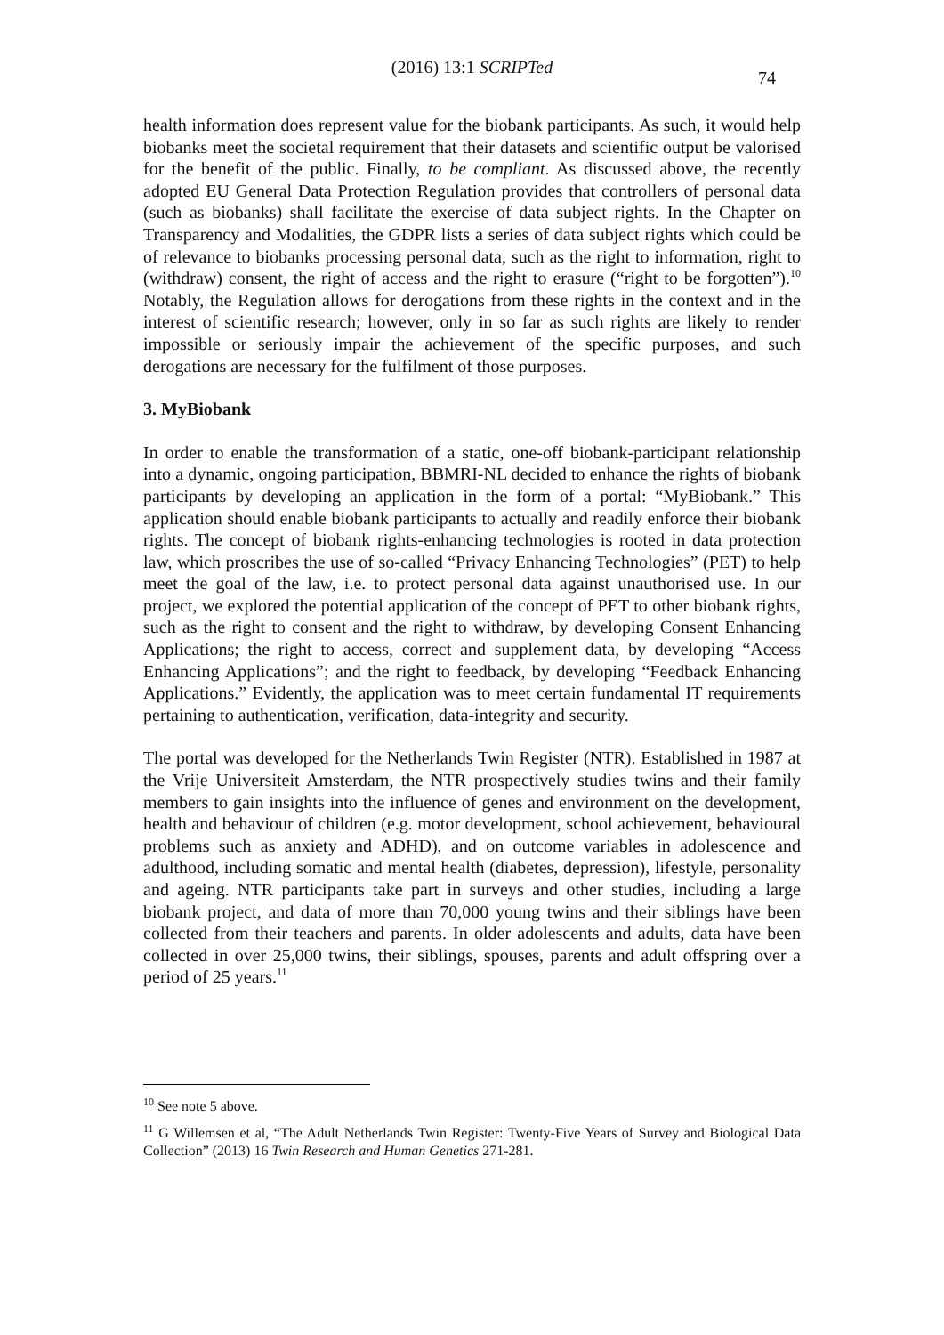(2016) 13:1 SCRIPTed
74
health information does represent value for the biobank participants. As such, it would help biobanks meet the societal requirement that their datasets and scientific output be valorised for the benefit of the public. Finally, to be compliant. As discussed above, the recently adopted EU General Data Protection Regulation provides that controllers of personal data (such as biobanks) shall facilitate the exercise of data subject rights. In the Chapter on Transparency and Modalities, the GDPR lists a series of data subject rights which could be of relevance to biobanks processing personal data, such as the right to information, right to (withdraw) consent, the right of access and the right to erasure (“right to be forgotten”).<sup>10</sup> Notably, the Regulation allows for derogations from these rights in the context and in the interest of scientific research; however, only in so far as such rights are likely to render impossible or seriously impair the achievement of the specific purposes, and such derogations are necessary for the fulfilment of those purposes.
3. MyBiobank
In order to enable the transformation of a static, one-off biobank-participant relationship into a dynamic, ongoing participation, BBMRI-NL decided to enhance the rights of biobank participants by developing an application in the form of a portal: “MyBiobank.” This application should enable biobank participants to actually and readily enforce their biobank rights. The concept of biobank rights-enhancing technologies is rooted in data protection law, which proscribes the use of so-called “Privacy Enhancing Technologies” (PET) to help meet the goal of the law, i.e. to protect personal data against unauthorised use. In our project, we explored the potential application of the concept of PET to other biobank rights, such as the right to consent and the right to withdraw, by developing Consent Enhancing Applications; the right to access, correct and supplement data, by developing “Access Enhancing Applications”; and the right to feedback, by developing “Feedback Enhancing Applications.” Evidently, the application was to meet certain fundamental IT requirements pertaining to authentication, verification, data-integrity and security.
The portal was developed for the Netherlands Twin Register (NTR). Established in 1987 at the Vrije Universiteit Amsterdam, the NTR prospectively studies twins and their family members to gain insights into the influence of genes and environment on the development, health and behaviour of children (e.g. motor development, school achievement, behavioural problems such as anxiety and ADHD), and on outcome variables in adolescence and adulthood, including somatic and mental health (diabetes, depression), lifestyle, personality and ageing. NTR participants take part in surveys and other studies, including a large biobank project, and data of more than 70,000 young twins and their siblings have been collected from their teachers and parents. In older adolescents and adults, data have been collected in over 25,000 twins, their siblings, spouses, parents and adult offspring over a period of 25 years.<sup>11</sup>
<sup>10</sup> See note 5 above.
<sup>11</sup> G Willemsen et al, “The Adult Netherlands Twin Register: Twenty-Five Years of Survey and Biological Data Collection” (2013) 16 Twin Research and Human Genetics 271-281.